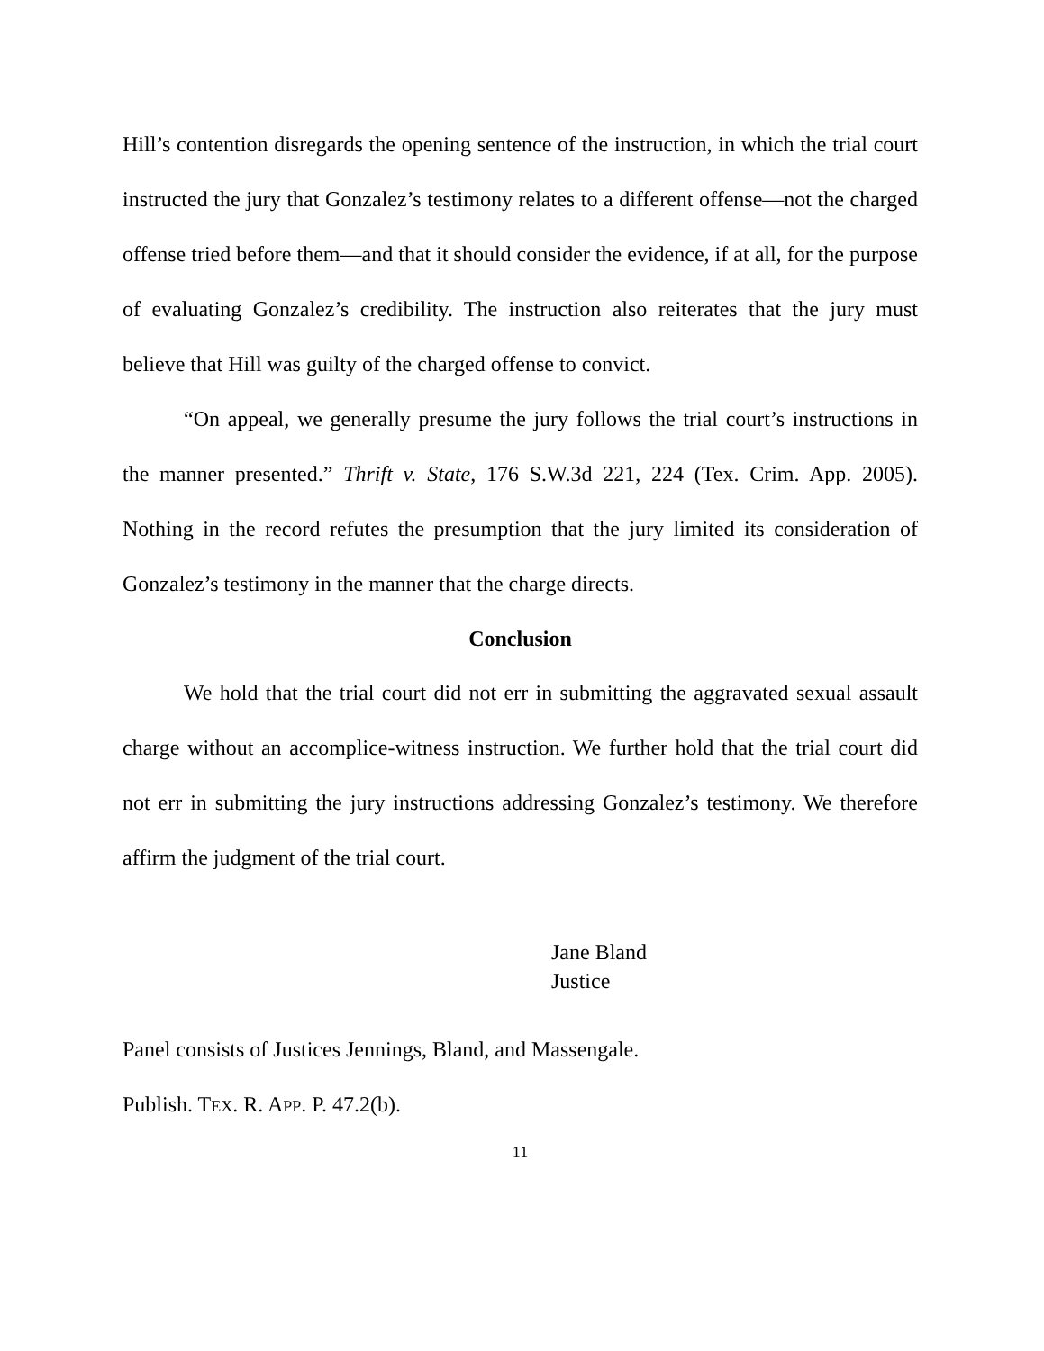Hill’s contention disregards the opening sentence of the instruction, in which the trial court instructed the jury that Gonzalez’s testimony relates to a different offense—not the charged offense tried before them—and that it should consider the evidence, if at all, for the purpose of evaluating Gonzalez’s credibility. The instruction also reiterates that the jury must believe that Hill was guilty of the charged offense to convict.
“On appeal, we generally presume the jury follows the trial court’s instructions in the manner presented.” Thrift v. State, 176 S.W.3d 221, 224 (Tex. Crim. App. 2005). Nothing in the record refutes the presumption that the jury limited its consideration of Gonzalez’s testimony in the manner that the charge directs.
Conclusion
We hold that the trial court did not err in submitting the aggravated sexual assault charge without an accomplice-witness instruction. We further hold that the trial court did not err in submitting the jury instructions addressing Gonzalez’s testimony. We therefore affirm the judgment of the trial court.
Jane Bland
Justice
Panel consists of Justices Jennings, Bland, and Massengale.
Publish. TEX. R. APP. P. 47.2(b).
11